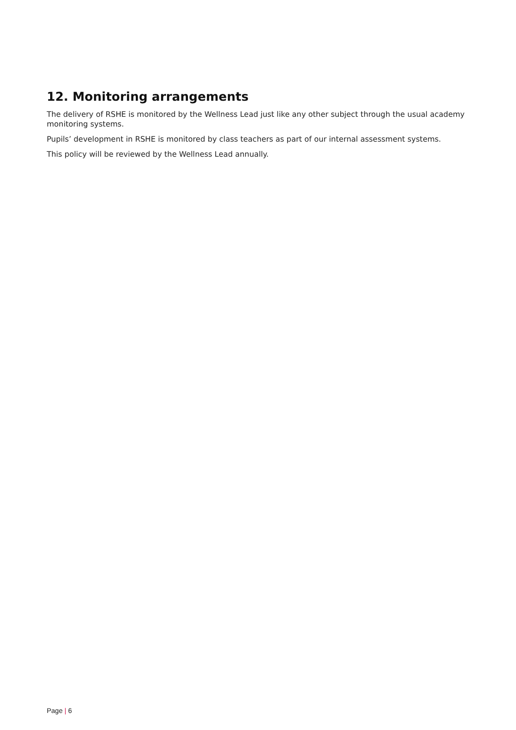12. Monitoring arrangements
The delivery of RSHE is monitored by the Wellness Lead just like any other subject through the usual academy monitoring systems.
Pupils’ development in RSHE is monitored by class teachers as part of our internal assessment systems.
This policy will be reviewed by the Wellness Lead annually.
Page | 6